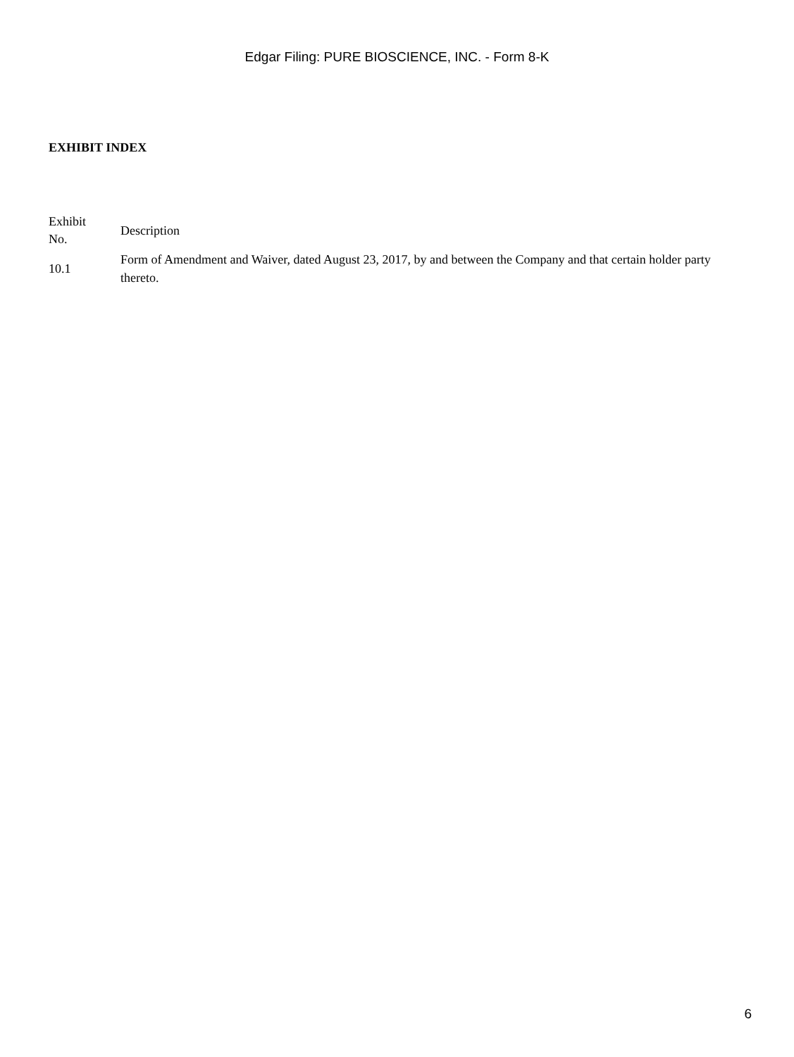Edgar Filing: PURE BIOSCIENCE, INC. - Form 8-K
EXHIBIT INDEX
| Exhibit No. | Description |
| 10.1 | Form of Amendment and Waiver, dated August 23, 2017, by and between the Company and that certain holder party thereto. |
6